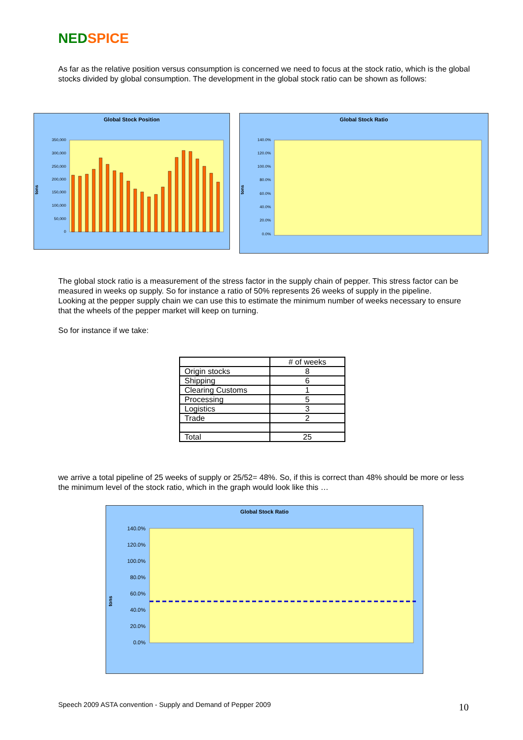NED SPICE
As far as the relative position versus consumption is concerned we need to focus at the stock ratio, which is the global stocks divided by global consumption. The development in the global stock ratio can be shown as follows:
Global Stock Position
tons
350,000
300,000
250,000
200,000
150,000
100,000
50,000
0
Global Stock Ratio
tons
140.0%
120.0%
100.0%
80.0%
60.0%
40.0%
20.0%
0.0%
The global stock ratio is a measurement of the stress factor in the supply chain of pepper. This stress factor can be measured in weeks op supply. So for instance a ratio of 50% represents 26 weeks of supply in the pipeline.
Looking at the pepper supply chain we can use this to estimate the minimum number of weeks necessary to ensure that the wheels of the pepper market will keep on turning.
So for instance if we take:
| | # of weeks |
| Origin stocks | 8 |
| Shipping | 6 |
| Clearing Customs | 1 |
| Processing | 5 |
| Logistics | 3 |
| Trade | 2 |
| Total | 25 |
we arrive a total pipeline of 25 weeks of supply or 25/52= 48%. So, if this is correct than 48% should be more or less the minimum level of the stock ratio, which in the graph would look like this …
Global Stock Ratio
tons
140.0%
120.0%
100.0%
80.0%
60.0%
40.0%
20.0%
0.0%
Speech 2009 ASTA convention - Supply and Demand of Pepper 2009
10